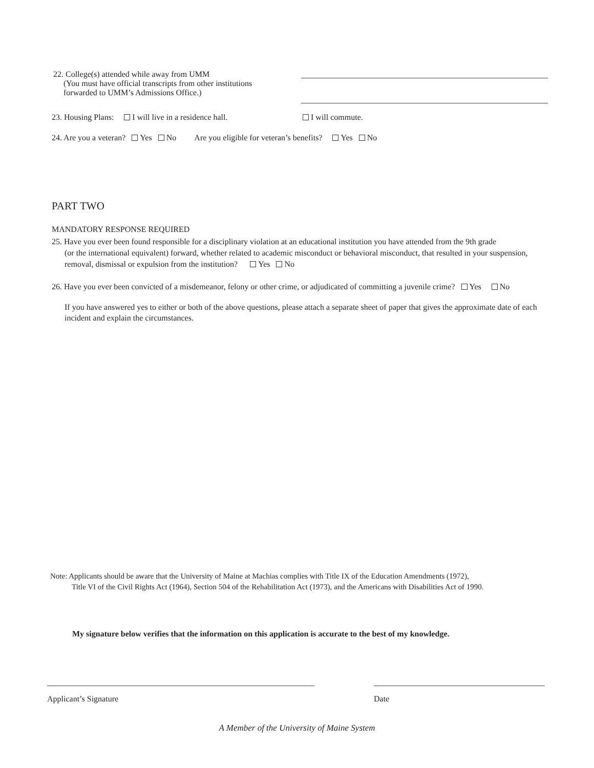22. College(s) attended while away from UMM
(You must have official transcripts from other institutions
forwarded to UMM’s Admissions Office.)
23. Housing Plans: I will live in a residence hall. I will commute.
24. Are you a veteran? Yes No Are you eligible for veteran’s benefits? Yes No
PART TWO
MANDATORY RESPONSE REQUIRED
25. Have you ever been found responsible for a disciplinary violation at an educational institution you have attended from the 9th grade
(or the international equivalent) forward, whether related to academic misconduct or behavioral misconduct, that resulted in your suspension, removal, dismissal or expulsion from the institution? Yes No
26. Have you ever been convicted of a misdemeanor, felony or other crime, or adjudicated of committing a juvenile crime? Yes No
If you have answered yes to either or both of the above questions, please attach a separate sheet of paper that gives the approximate date of each incident and explain the circumstances.
Note: Applicants should be aware that the University of Maine at Machias complies with Title IX of the Education Amendments (1972),
Title VI of the Civil Rights Act (1964), Section 504 of the Rehabilitation Act (1973), and the Americans with Disabilities Act of 1990.
My signature below verifies that the information on this application is accurate to the best of my knowledge.
Applicant’s Signature Date
A Member of the University of Maine System